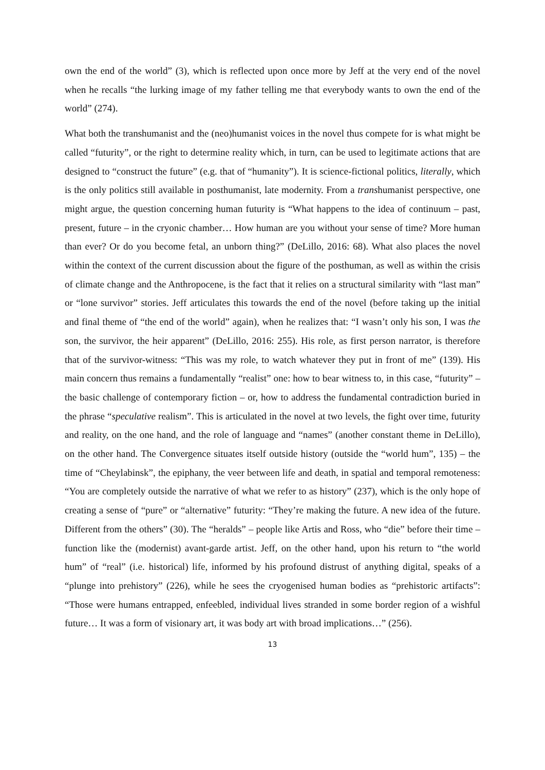own the end of the world” (3), which is reflected upon once more by Jeff at the very end of the novel when he recalls “the lurking image of my father telling me that everybody wants to own the end of the world” (274).
What both the transhumanist and the (neo)humanist voices in the novel thus compete for is what might be called “futurity”, or the right to determine reality which, in turn, can be used to legitimate actions that are designed to “construct the future” (e.g. that of “humanity”). It is science-fictional politics, literally, which is the only politics still available in posthumanist, late modernity. From a transhumanist perspective, one might argue, the question concerning human futurity is “What happens to the idea of continuum – past, present, future – in the cryonic chamber… How human are you without your sense of time? More human than ever? Or do you become fetal, an unborn thing?” (DeLillo, 2016: 68). What also places the novel within the context of the current discussion about the figure of the posthuman, as well as within the crisis of climate change and the Anthropocene, is the fact that it relies on a structural similarity with “last man” or “lone survivor” stories. Jeff articulates this towards the end of the novel (before taking up the initial and final theme of “the end of the world” again), when he realizes that: “I wasn’t only his son, I was the son, the survivor, the heir apparent” (DeLillo, 2016: 255). His role, as first person narrator, is therefore that of the survivor-witness: “This was my role, to watch whatever they put in front of me” (139). His main concern thus remains a fundamentally “realist” one: how to bear witness to, in this case, “futurity” – the basic challenge of contemporary fiction – or, how to address the fundamental contradiction buried in the phrase “speculative realism”. This is articulated in the novel at two levels, the fight over time, futurity and reality, on the one hand, and the role of language and “names” (another constant theme in DeLillo), on the other hand. The Convergence situates itself outside history (outside the “world hum”, 135) – the time of “Cheylabinsk”, the epiphany, the veer between life and death, in spatial and temporal remoteness: “You are completely outside the narrative of what we refer to as history” (237), which is the only hope of creating a sense of “pure” or “alternative” futurity: “They’re making the future. A new idea of the future. Different from the others” (30). The “heralds” – people like Artis and Ross, who “die” before their time – function like the (modernist) avant-garde artist. Jeff, on the other hand, upon his return to “the world hum” of “real” (i.e. historical) life, informed by his profound distrust of anything digital, speaks of a “plunge into prehistory” (226), while he sees the cryogenised human bodies as “prehistoric artifacts”: “Those were humans entrapped, enfeebled, individual lives stranded in some border region of a wishful future… It was a form of visionary art, it was body art with broad implications…” (256).
13